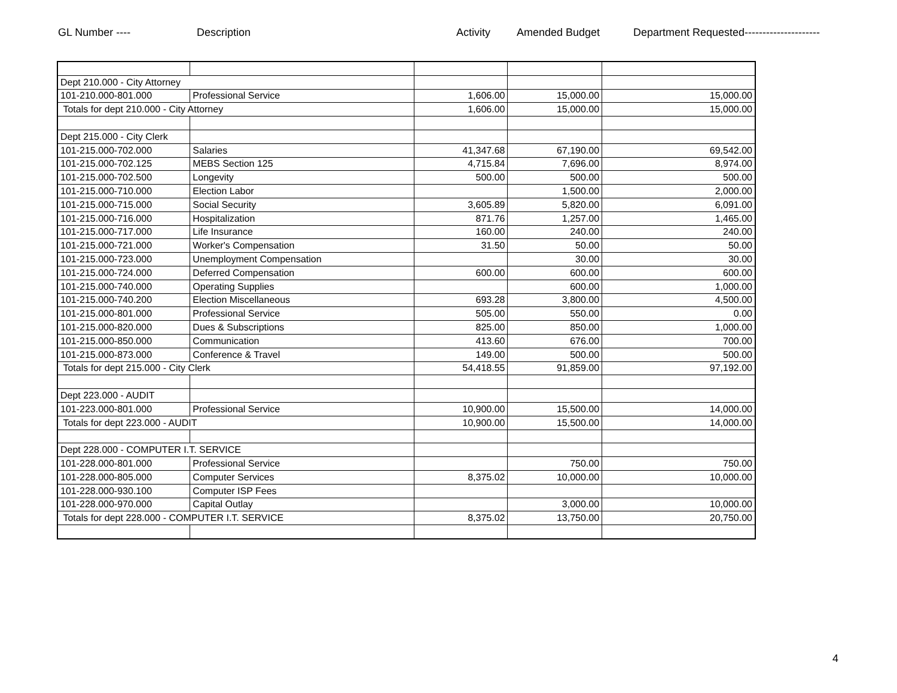GL Number ---- Description Activity Amended Budget Department Requested---------------------
| Dept 210.000 - City Attorney | | | | |
| 101-210.000-801.000 | Professional Service | 1,606.00 | 15,000.00 | 15,000.00 |
| Totals for dept 210.000 - City Attorney | | 1,606.00 | 15,000.00 | 15,000.00 |
| Dept 215.000 - City Clerk | | | | |
| 101-215.000-702.000 | Salaries | 41,347.68 | 67,190.00 | 69,542.00 |
| 101-215.000-702.125 | MEBS Section 125 | 4,715.84 | 7,696.00 | 8,974.00 |
| 101-215.000-702.500 | Longevity | 500.00 | 500.00 | 500.00 |
| 101-215.000-710.000 | Election Labor | | 1,500.00 | 2,000.00 |
| 101-215.000-715.000 | Social Security | 3,605.89 | 5,820.00 | 6,091.00 |
| 101-215.000-716.000 | Hospitalization | 871.76 | 1,257.00 | 1,465.00 |
| 101-215.000-717.000 | Life Insurance | 160.00 | 240.00 | 240.00 |
| 101-215.000-721.000 | Worker's Compensation | 31.50 | 50.00 | 50.00 |
| 101-215.000-723.000 | Unemployment Compensation | | 30.00 | 30.00 |
| 101-215.000-724.000 | Deferred Compensation | 600.00 | 600.00 | 600.00 |
| 101-215.000-740.000 | Operating Supplies | | 600.00 | 1,000.00 |
| 101-215.000-740.200 | Election Miscellaneous | 693.28 | 3,800.00 | 4,500.00 |
| 101-215.000-801.000 | Professional Service | 505.00 | 550.00 | 0.00 |
| 101-215.000-820.000 | Dues & Subscriptions | 825.00 | 850.00 | 1,000.00 |
| 101-215.000-850.000 | Communication | 413.60 | 676.00 | 700.00 |
| 101-215.000-873.000 | Conference & Travel | 149.00 | 500.00 | 500.00 |
| Totals for dept 215.000 - City Clerk | | 54,418.55 | 91,859.00 | 97,192.00 |
| Dept 223.000 - AUDIT | | | | |
| 101-223.000-801.000 | Professional Service | 10,900.00 | 15,500.00 | 14,000.00 |
| Totals for dept 223.000 - AUDIT | | 10,900.00 | 15,500.00 | 14,000.00 |
| Dept 228.000 - COMPUTER I.T. SERVICE | | | | |
| 101-228.000-801.000 | Professional Service | | 750.00 | 750.00 |
| 101-228.000-805.000 | Computer Services | 8,375.02 | 10,000.00 | 10,000.00 |
| 101-228.000-930.100 | Computer ISP Fees | | | |
| 101-228.000-970.000 | Capital Outlay | | 3,000.00 | 10,000.00 |
| Totals for dept 228.000 - COMPUTER I.T. SERVICE | | 8,375.02 | 13,750.00 | 20,750.00 |
4